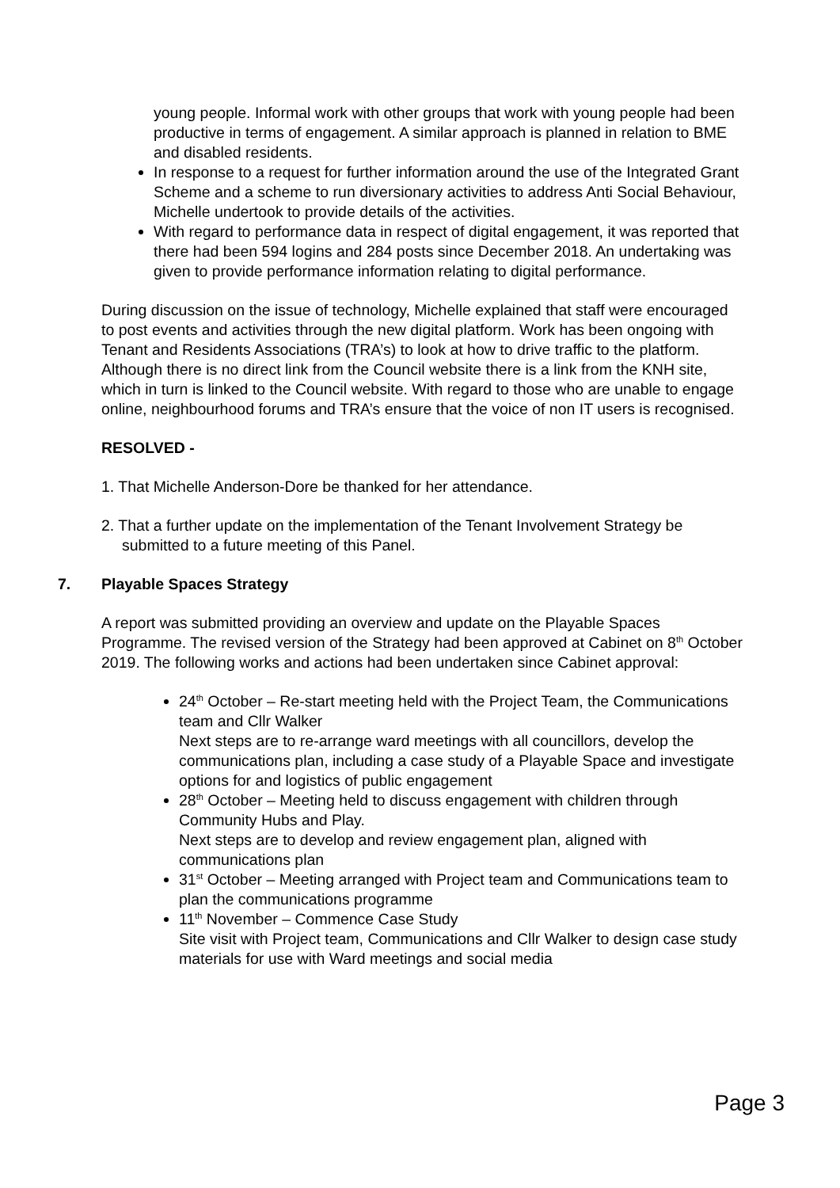young people. Informal work with other groups that work with young people had been productive in terms of engagement. A similar approach is planned in relation to BME and disabled residents.
In response to a request for further information around the use of the Integrated Grant Scheme and a scheme to run diversionary activities to address Anti Social Behaviour, Michelle undertook to provide details of the activities.
With regard to performance data in respect of digital engagement, it was reported that there had been 594 logins and 284 posts since December 2018. An undertaking was given to provide performance information relating to digital performance.
During discussion on the issue of technology, Michelle explained that staff were encouraged to post events and activities through the new digital platform. Work has been ongoing with Tenant and Residents Associations (TRA’s) to look at how to drive traffic to the platform. Although there is no direct link from the Council website there is a link from the KNH site, which in turn is linked to the Council website. With regard to those who are unable to engage online, neighbourhood forums and TRA’s ensure that the voice of non IT users is recognised.
RESOLVED -
1. That Michelle Anderson-Dore be thanked for her attendance.
2. That a further update on the implementation of the Tenant Involvement Strategy be submitted to a future meeting of this Panel.
7. Playable Spaces Strategy
A report was submitted providing an overview and update on the Playable Spaces Programme. The revised version of the Strategy had been approved at Cabinet on 8<sup>th</sup> October 2019. The following works and actions had been undertaken since Cabinet approval:
24<sup>th</sup> October – Re-start meeting held with the Project Team, the Communications team and Cllr Walker
Next steps are to re-arrange ward meetings with all councillors, develop the communications plan, including a case study of a Playable Space and investigate options for and logistics of public engagement
28<sup>th</sup> October – Meeting held to discuss engagement with children through Community Hubs and Play.
Next steps are to develop and review engagement plan, aligned with communications plan
31<sup>st</sup> October – Meeting arranged with Project team and Communications team to plan the communications programme
11<sup>th</sup> November – Commence Case Study
Site visit with Project team, Communications and Cllr Walker to design case study materials for use with Ward meetings and social media
Page 3